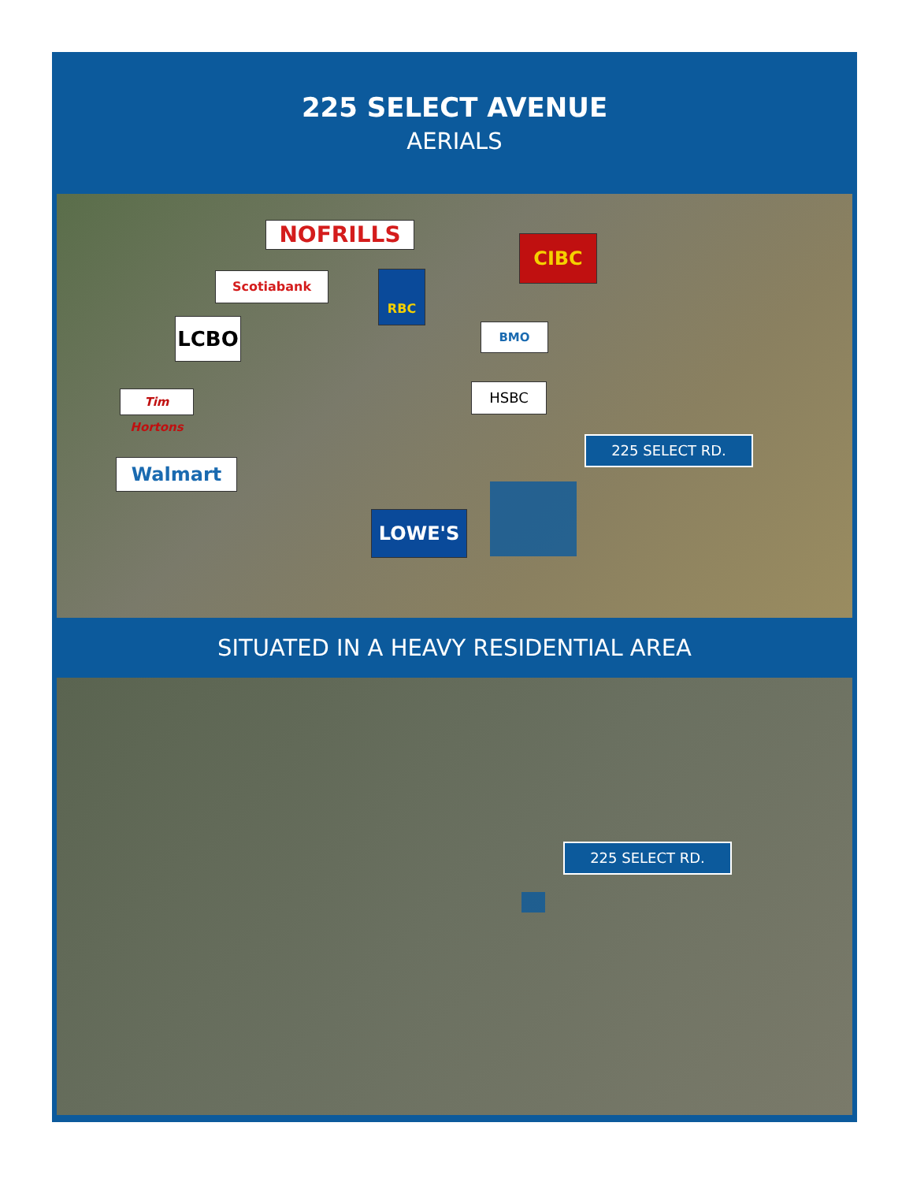225 SELECT AVENUE
AERIALS
NOFRILLS CIBC
Scotiabank RBC
LCBO BMO
HSBC
Tim Hortons
Walmart
LOWE'S
225 SELECT RD.
SITUATED IN A HEAVY RESIDENTIAL AREA
225 SELECT RD.